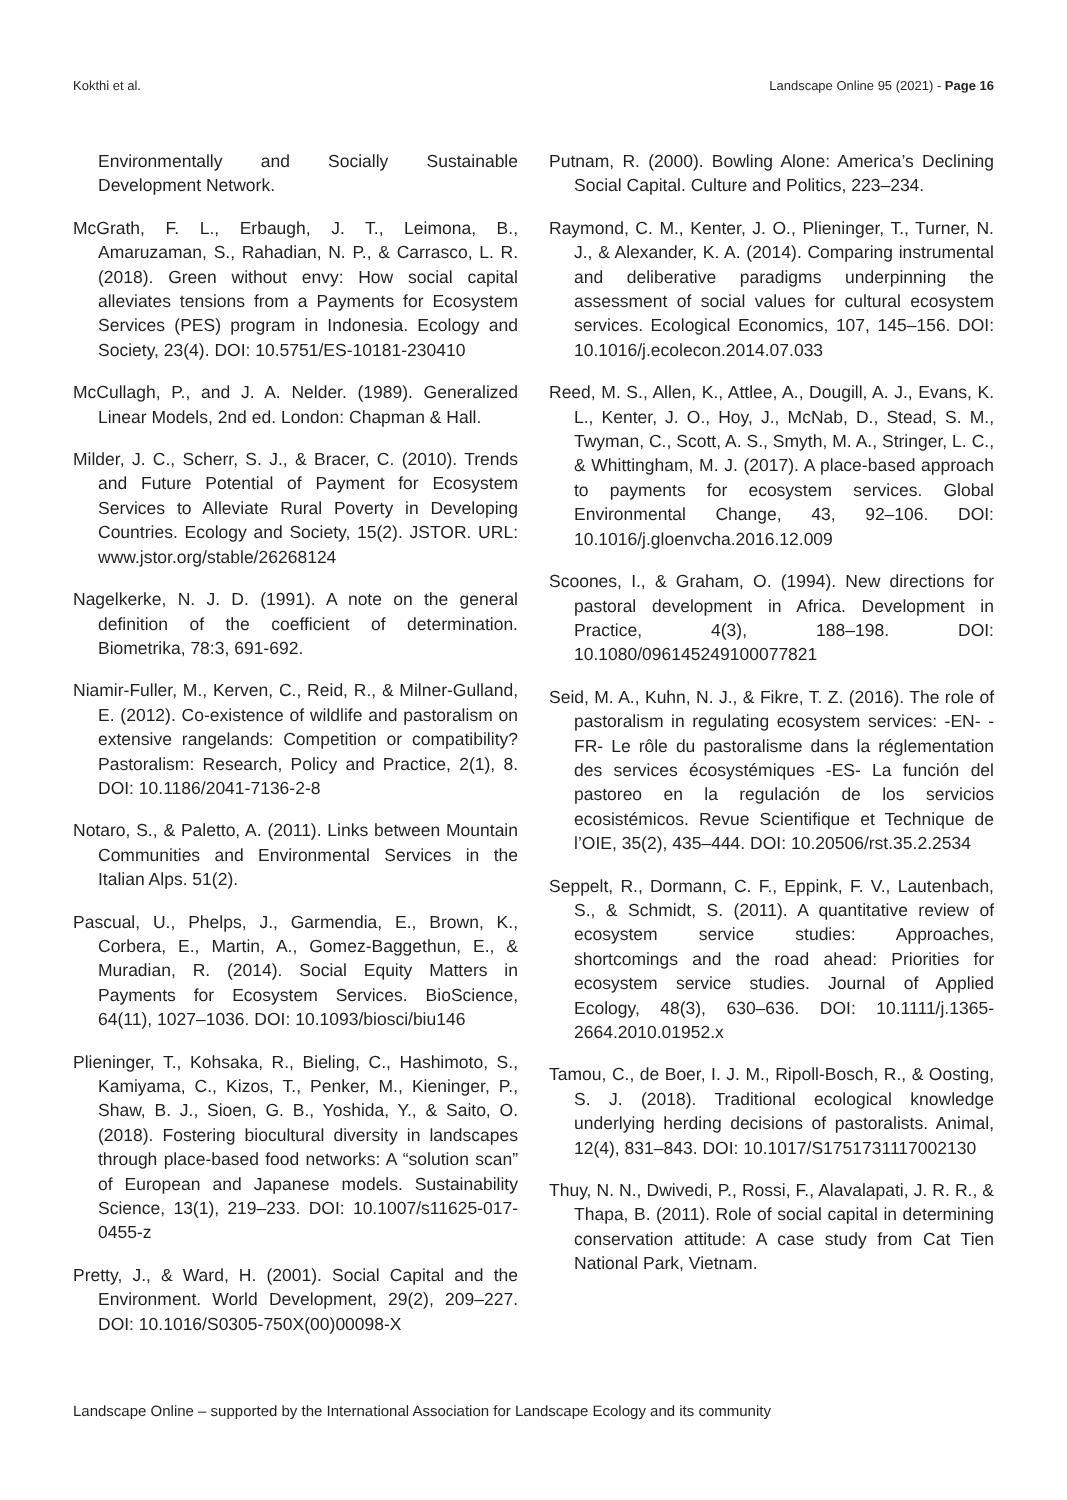Kokthi et al. Landscape Online 95 (2021) - Page 16
Environmentally and Socially Sustainable Development Network.
McGrath, F. L., Erbaugh, J. T., Leimona, B., Amaruzaman, S., Rahadian, N. P., & Carrasco, L. R. (2018). Green without envy: How social capital alleviates tensions from a Payments for Ecosystem Services (PES) program in Indonesia. Ecology and Society, 23(4). DOI: 10.5751/ES-10181-230410
McCullagh, P., and J. A. Nelder. (1989). Generalized Linear Models, 2nd ed. London: Chapman & Hall.
Milder, J. C., Scherr, S. J., & Bracer, C. (2010). Trends and Future Potential of Payment for Ecosystem Services to Alleviate Rural Poverty in Developing Countries. Ecology and Society, 15(2). JSTOR. URL: www.jstor.org/stable/26268124
Nagelkerke, N. J. D. (1991). A note on the general definition of the coefficient of determination. Biometrika, 78:3, 691-692.
Niamir-Fuller, M., Kerven, C., Reid, R., & Milner-Gulland, E. (2012). Co-existence of wildlife and pastoralism on extensive rangelands: Competition or compatibility? Pastoralism: Research, Policy and Practice, 2(1), 8. DOI: 10.1186/2041-7136-2-8
Notaro, S., & Paletto, A. (2011). Links between Mountain Communities and Environmental Services in the Italian Alps. 51(2).
Pascual, U., Phelps, J., Garmendia, E., Brown, K., Corbera, E., Martin, A., Gomez-Baggethun, E., & Muradian, R. (2014). Social Equity Matters in Payments for Ecosystem Services. BioScience, 64(11), 1027–1036. DOI: 10.1093/biosci/biu146
Plieninger, T., Kohsaka, R., Bieling, C., Hashimoto, S., Kamiyama, C., Kizos, T., Penker, M., Kieninger, P., Shaw, B. J., Sioen, G. B., Yoshida, Y., & Saito, O. (2018). Fostering biocultural diversity in landscapes through place-based food networks: A “solution scan” of European and Japanese models. Sustainability Science, 13(1), 219–233. DOI: 10.1007/s11625-017-0455-z
Pretty, J., & Ward, H. (2001). Social Capital and the Environment. World Development, 29(2), 209–227. DOI: 10.1016/S0305-750X(00)00098-X
Putnam, R. (2000). Bowling Alone: America’s Declining Social Capital. Culture and Politics, 223–234.
Raymond, C. M., Kenter, J. O., Plieninger, T., Turner, N. J., & Alexander, K. A. (2014). Comparing instrumental and deliberative paradigms underpinning the assessment of social values for cultural ecosystem services. Ecological Economics, 107, 145–156. DOI: 10.1016/j.ecolecon.2014.07.033
Reed, M. S., Allen, K., Attlee, A., Dougill, A. J., Evans, K. L., Kenter, J. O., Hoy, J., McNab, D., Stead, S. M., Twyman, C., Scott, A. S., Smyth, M. A., Stringer, L. C., & Whittingham, M. J. (2017). A place-based approach to payments for ecosystem services. Global Environmental Change, 43, 92–106. DOI: 10.1016/j.gloenvcha.2016.12.009
Scoones, I., & Graham, O. (1994). New directions for pastoral development in Africa. Development in Practice, 4(3), 188–198. DOI: 10.1080/096145249100077821
Seid, M. A., Kuhn, N. J., & Fikre, T. Z. (2016). The role of pastoralism in regulating ecosystem services: -EN- -FR- Le rôle du pastoralisme dans la réglementation des services écosystémiques -ES- La función del pastoreo en la regulación de los servicios ecosistémicos. Revue Scientifique et Technique de l’OIE, 35(2), 435–444. DOI: 10.20506/rst.35.2.2534
Seppelt, R., Dormann, C. F., Eppink, F. V., Lautenbach, S., & Schmidt, S. (2011). A quantitative review of ecosystem service studies: Approaches, shortcomings and the road ahead: Priorities for ecosystem service studies. Journal of Applied Ecology, 48(3), 630–636. DOI: 10.1111/j.1365-2664.2010.01952.x
Tamou, C., de Boer, I. J. M., Ripoll-Bosch, R., & Oosting, S. J. (2018). Traditional ecological knowledge underlying herding decisions of pastoralists. Animal, 12(4), 831–843. DOI: 10.1017/S1751731117002130
Thuy, N. N., Dwivedi, P., Rossi, F., Alavalapati, J. R. R., & Thapa, B. (2011). Role of social capital in determining conservation attitude: A case study from Cat Tien National Park, Vietnam.
Landscape Online – supported by the International Association for Landscape Ecology and its community